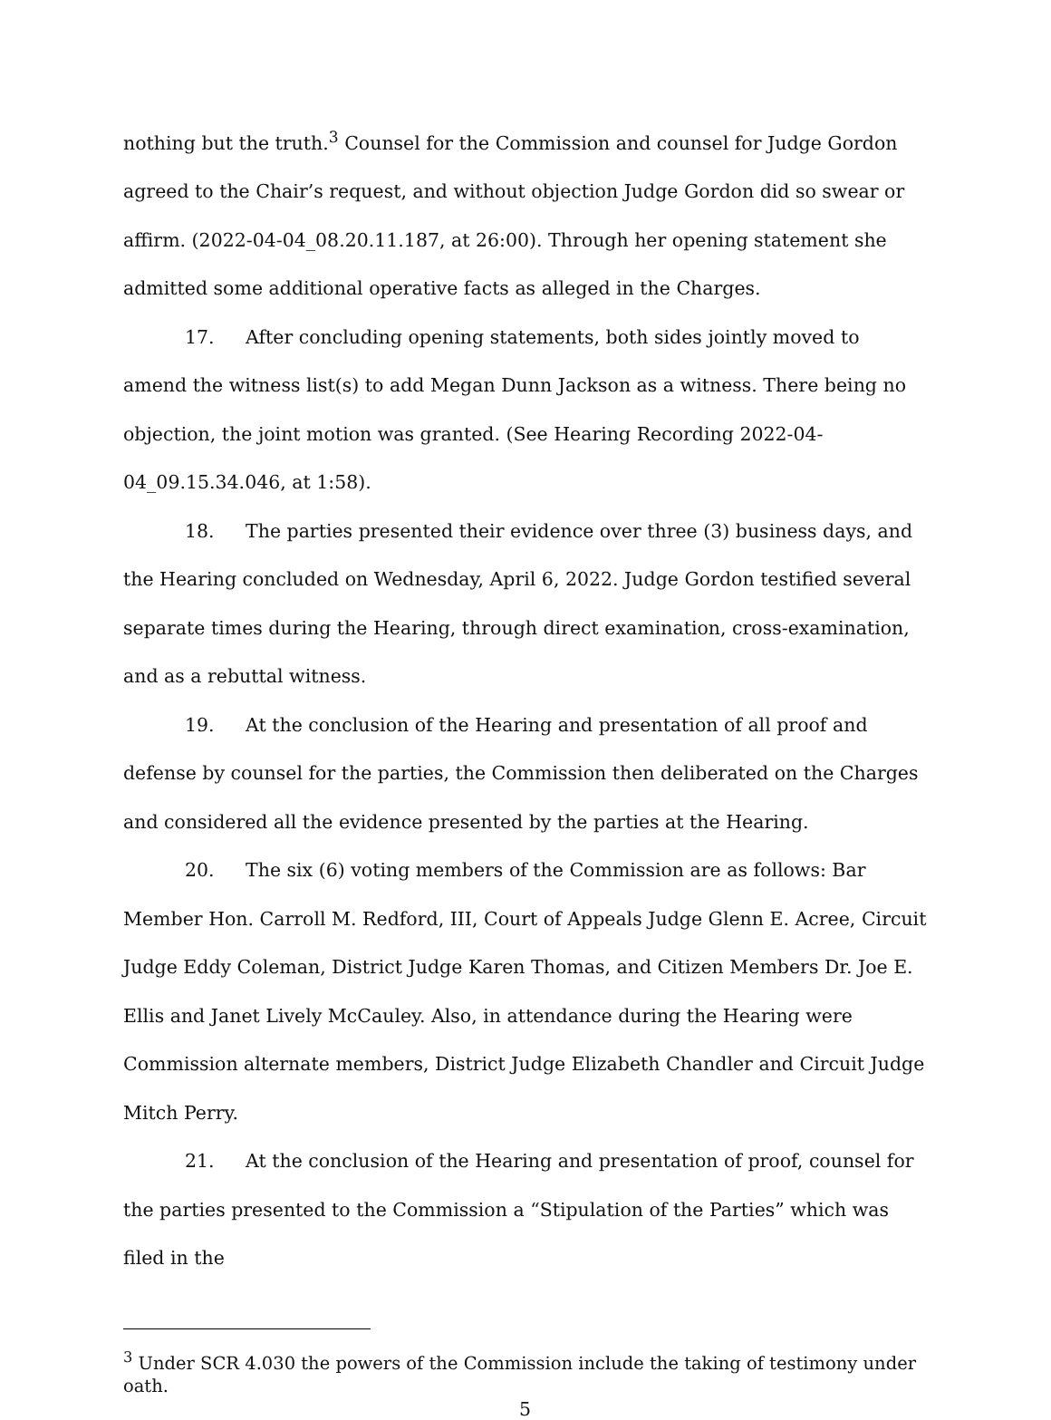nothing but the truth.<sup>3</sup> Counsel for the Commission and counsel for Judge Gordon agreed to the Chair’s request, and without objection Judge Gordon did so swear or affirm. (2022-04-04_08.20.11.187, at 26:00). Through her opening statement she admitted some additional operative facts as alleged in the Charges.
17. After concluding opening statements, both sides jointly moved to amend the witness list(s) to add Megan Dunn Jackson as a witness. There being no objection, the joint motion was granted. (See Hearing Recording 2022-04-04_09.15.34.046, at 1:58).
18. The parties presented their evidence over three (3) business days, and the Hearing concluded on Wednesday, April 6, 2022. Judge Gordon testified several separate times during the Hearing, through direct examination, cross-examination, and as a rebuttal witness.
19. At the conclusion of the Hearing and presentation of all proof and defense by counsel for the parties, the Commission then deliberated on the Charges and considered all the evidence presented by the parties at the Hearing.
20. The six (6) voting members of the Commission are as follows: Bar Member Hon. Carroll M. Redford, III, Court of Appeals Judge Glenn E. Acree, Circuit Judge Eddy Coleman, District Judge Karen Thomas, and Citizen Members Dr. Joe E. Ellis and Janet Lively McCauley. Also, in attendance during the Hearing were Commission alternate members, District Judge Elizabeth Chandler and Circuit Judge Mitch Perry.
21. At the conclusion of the Hearing and presentation of proof, counsel for the parties presented to the Commission a “Stipulation of the Parties” which was filed in the
<sup>3</sup> Under SCR 4.030 the powers of the Commission include the taking of testimony under oath.
5